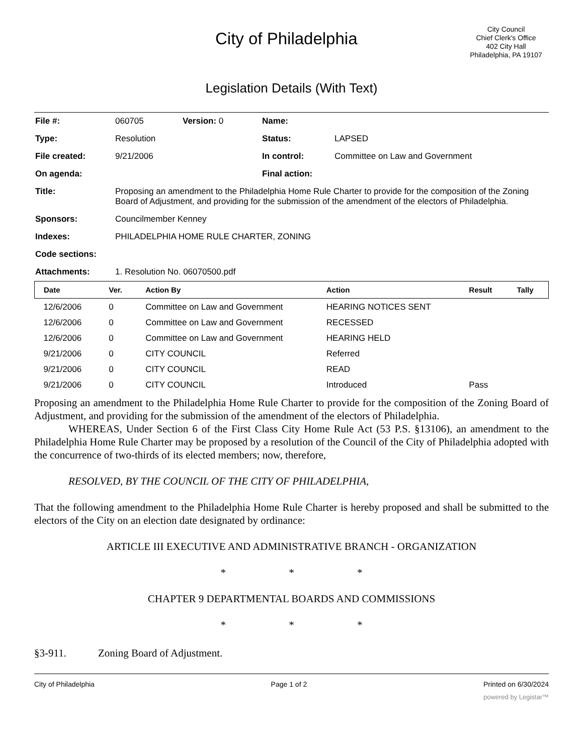City of Philadelphia
City Council
Chief Clerk's Office
402 City Hall
Philadelphia, PA 19107
Legislation Details (With Text)
| File #: | 060705 | Version: 0 | Name: | |
| Type: | Resolution | | Status: | LAPSED |
| File created: | 9/21/2006 | | In control: | Committee on Law and Government |
| On agenda: | | | Final action: | |
| Title: | Proposing an amendment to the Philadelphia Home Rule Charter to provide for the composition of the Zoning Board of Adjustment, and providing for the submission of the amendment of the electors of Philadelphia. | | | |
| Sponsors: | Councilmember Kenney | | | |
| Indexes: | PHILADELPHIA HOME RULE CHARTER, ZONING | | | |
| Code sections: | | | | |
| Attachments: | 1. Resolution No. 06070500.pdf | | | |
| Date | Ver. | Action By | Action | Result | Tally |
| --- | --- | --- | --- | --- | --- |
| 12/6/2006 | 0 | Committee on Law and Government | HEARING NOTICES SENT | | |
| 12/6/2006 | 0 | Committee on Law and Government | RECESSED | | |
| 12/6/2006 | 0 | Committee on Law and Government | HEARING HELD | | |
| 9/21/2006 | 0 | CITY COUNCIL | Referred | | |
| 9/21/2006 | 0 | CITY COUNCIL | READ | | |
| 9/21/2006 | 0 | CITY COUNCIL | Introduced | Pass | |
Proposing an amendment to the Philadelphia Home Rule Charter to provide for the composition of the Zoning Board of Adjustment, and providing for the submission of the amendment of the electors of Philadelphia.
WHEREAS, Under Section 6 of the First Class City Home Rule Act (53 P.S. §13106), an amendment to the Philadelphia Home Rule Charter may be proposed by a resolution of the Council of the City of Philadelphia adopted with the concurrence of two-thirds of its elected members; now, therefore,
RESOLVED, BY THE COUNCIL OF THE CITY OF PHILADELPHIA,
That the following amendment to the Philadelphia Home Rule Charter is hereby proposed and shall be submitted to the electors of the City on an election date designated by ordinance:
ARTICLE III EXECUTIVE AND ADMINISTRATIVE BRANCH - ORGANIZATION
* * *
CHAPTER 9 DEPARTMENTAL BOARDS AND COMMISSIONS
* * *
§3-911. Zoning Board of Adjustment.
City of Philadelphia Page 1 of 2 Printed on 6/30/2024
powered by Legistar™